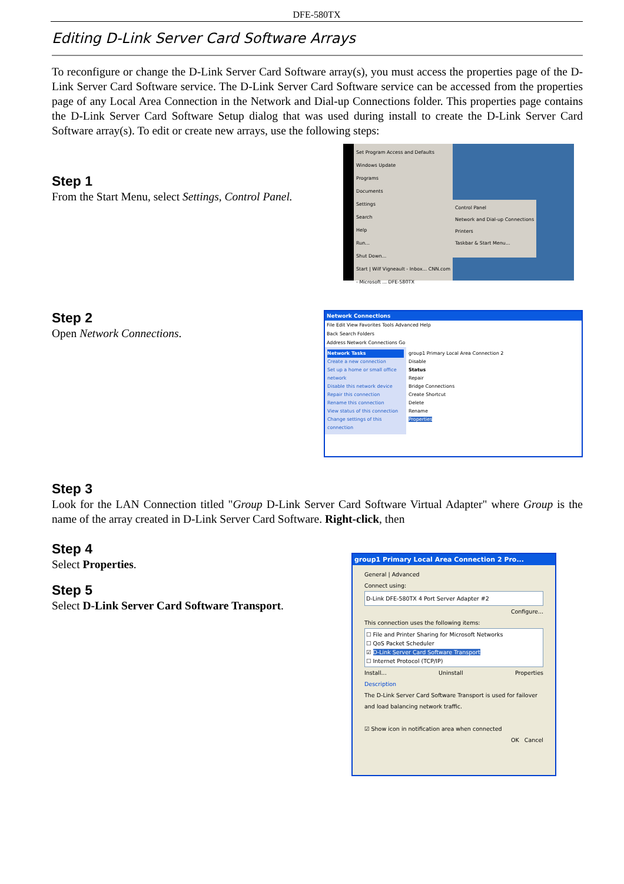DFE-580TX
Editing D-Link Server Card Software Arrays
To reconfigure or change the D-Link Server Card Software array(s), you must access the properties page of the D-Link Server Card Software service. The D-Link Server Card Software service can be accessed from the properties page of any Local Area Connection in the Network and Dial-up Connections folder. This properties page contains the D-Link Server Card Software Setup dialog that was used during install to create the D-Link Server Card Software array(s). To edit or create new arrays, use the following steps:
Step 1
From the Start Menu, select Settings, Control Panel.
Set Program Access and Defaults
Windows Update
Programs
Documents
Settings
Search
Help
Run...
Shut Down...
Start | Wilf Vigneault - Inbox... CNN.com - Microsoft ... DFE-580TX
Control Panel
Network and Dial-up Connections
Printers
Taskbar & Start Menu...
Step 2
Open Network Connections.
Network Connections
File Edit View Favorites Tools Advanced Help
Back Search Folders
Address Network Connections Go
Network Tasks
Create a new connection
Set up a home or small office network
Disable this network device
Repair this connection
Rename this connection
View status of this connection
Change settings of this connection
group1 Primary Local Area Connection 2
Disable
Status
Repair
Bridge Connections
Create Shortcut
Delete
Rename
Properties
Step 3
Look for the LAN Connection titled "Group D-Link Server Card Software Virtual Adapter" where Group is the name of the array created in D-Link Server Card Software. Right-click, then
Step 4
Select Properties.
Step 5
Select D-Link Server Card Software Transport.
group1 Primary Local Area Connection 2 Pro...
General | Advanced
Connect using:
D-Link DFE-580TX 4 Port Server Adapter #2
Configure...
This connection uses the following items:
☐ File and Printer Sharing for Microsoft Networks
☐ QoS Packet Scheduler
☑ D-Link Server Card Software Transport
☐ Internet Protocol (TCP/IP)
Install... Uninstall Properties
Description
The D-Link Server Card Software Transport is used for failover and load balancing network traffic.
☑ Show icon in notification area when connected
OK Cancel